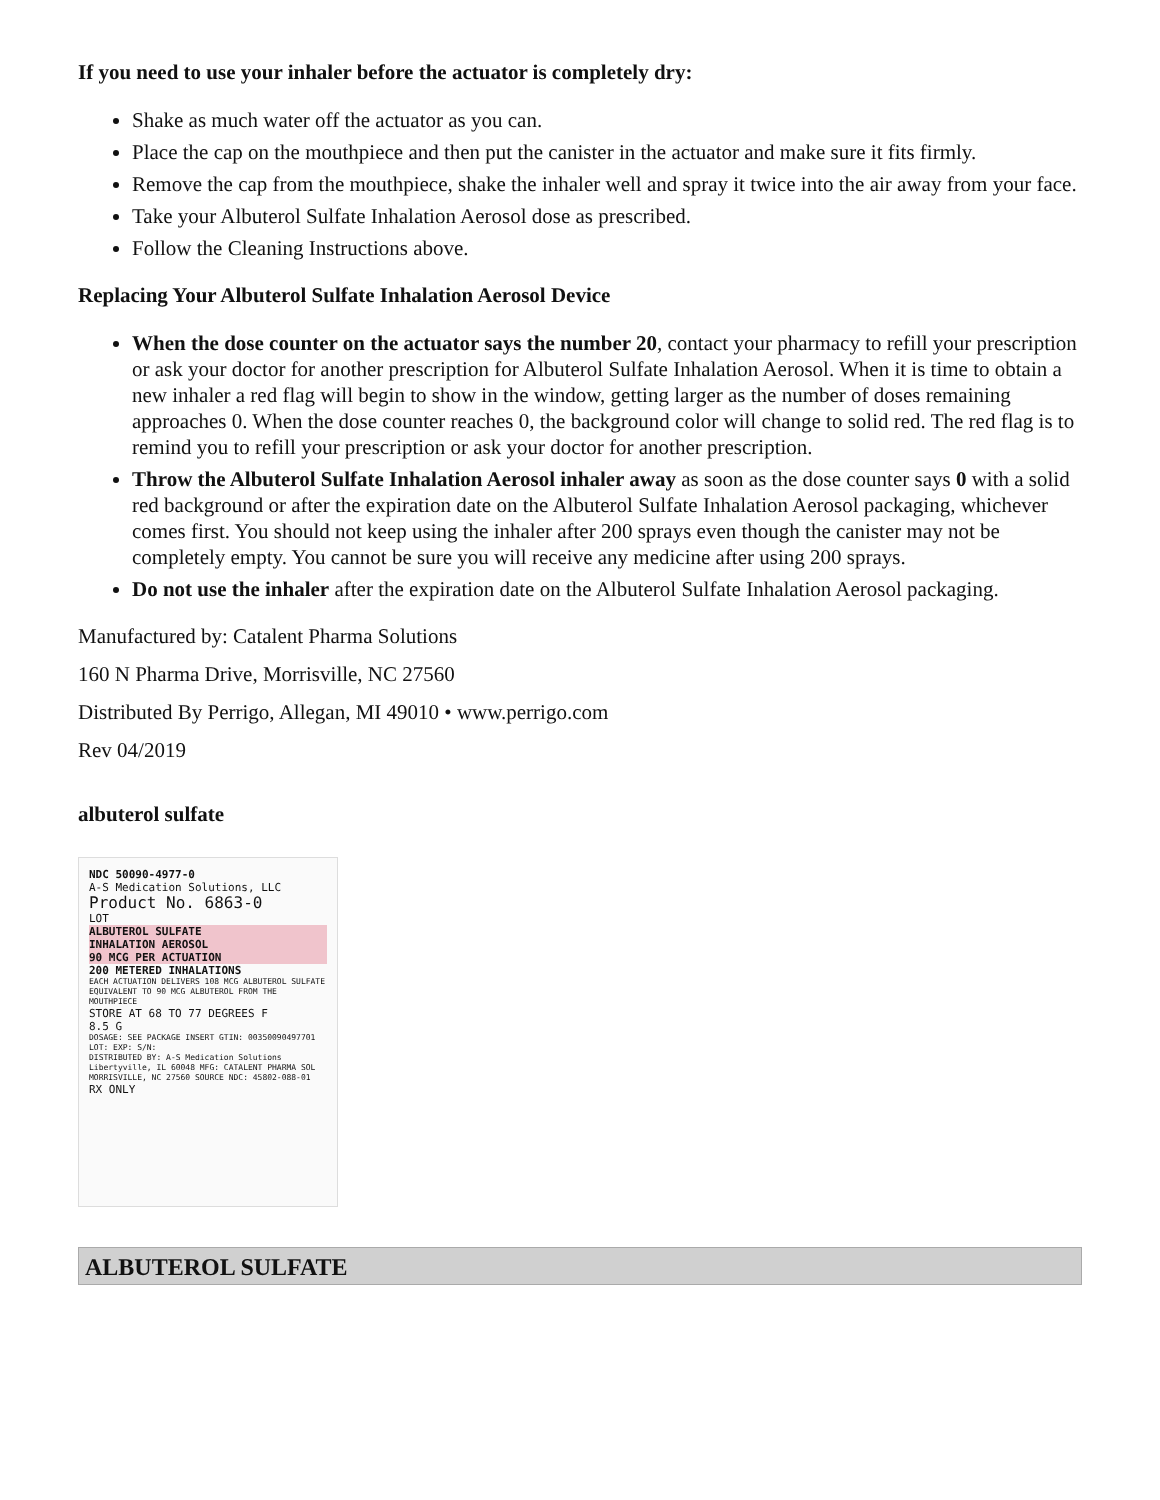If you need to use your inhaler before the actuator is completely dry:
Shake as much water off the actuator as you can.
Place the cap on the mouthpiece and then put the canister in the actuator and make sure it fits firmly.
Remove the cap from the mouthpiece, shake the inhaler well and spray it twice into the air away from your face.
Take your Albuterol Sulfate Inhalation Aerosol dose as prescribed.
Follow the Cleaning Instructions above.
Replacing Your Albuterol Sulfate Inhalation Aerosol Device
When the dose counter on the actuator says the number 20, contact your pharmacy to refill your prescription or ask your doctor for another prescription for Albuterol Sulfate Inhalation Aerosol. When it is time to obtain a new inhaler a red flag will begin to show in the window, getting larger as the number of doses remaining approaches 0. When the dose counter reaches 0, the background color will change to solid red. The red flag is to remind you to refill your prescription or ask your doctor for another prescription.
Throw the Albuterol Sulfate Inhalation Aerosol inhaler away as soon as the dose counter says 0 with a solid red background or after the expiration date on the Albuterol Sulfate Inhalation Aerosol packaging, whichever comes first. You should not keep using the inhaler after 200 sprays even though the canister may not be completely empty. You cannot be sure you will receive any medicine after using 200 sprays.
Do not use the inhaler after the expiration date on the Albuterol Sulfate Inhalation Aerosol packaging.
Manufactured by: Catalent Pharma Solutions
160 N Pharma Drive, Morrisville, NC 27560
Distributed By Perrigo, Allegan, MI 49010 • www.perrigo.com
Rev 04/2019
albuterol sulfate
NDC 50090-4977-0
A-S Medication Solutions, LLC
Product No. 6863-0
LOT
ALBUTEROL SULFATE
INHALATION AEROSOL
90 MCG PER ACTUATION
200 METERED INHALATIONS
EACH ACTUATION DELIVERS 108 MCG ALBUTEROL SULFATE EQUIVALENT TO 90 MCG ALBUTEROL FROM THE MOUTHPIECE
STORE AT 68 TO 77 DEGREES F
8.5 G
DOSAGE: SEE PACKAGE INSERT GTIN: 00350090497701 LOT: EXP: S/N:
DISTRIBUTED BY: A-S Medication Solutions Libertyville, IL 60048 MFG: CATALENT PHARMA SOL MORRISVILLE, NC 27560 SOURCE NDC: 45802-088-01
RX ONLY
ALBUTEROL SULFATE